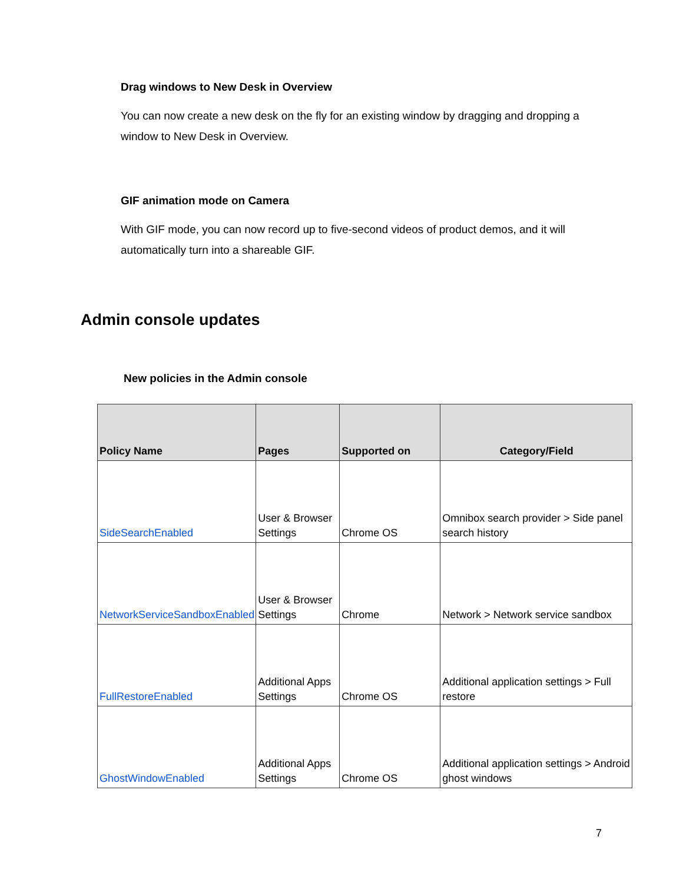Drag windows to New Desk in Overview
You can now create a new desk on the fly for an existing window by dragging and dropping a window to New Desk in Overview.
GIF animation mode on Camera
With GIF mode, you can now record up to five-second videos of product demos, and it will automatically turn into a shareable GIF.
Admin console updates
New policies in the Admin console
| Policy Name | Pages | Supported on | Category/Field |
| --- | --- | --- | --- |
| SideSearchEnabled | User & Browser Settings | Chrome OS | Omnibox search provider > Side panel search history |
| NetworkServiceSandboxEnabled | User & Browser Settings | Chrome | Network > Network service sandbox |
| FullRestoreEnabled | Additional Apps Settings | Chrome OS | Additional application settings > Full restore |
| GhostWindowEnabled | Additional Apps Settings | Chrome OS | Additional application settings > Android ghost windows |
7